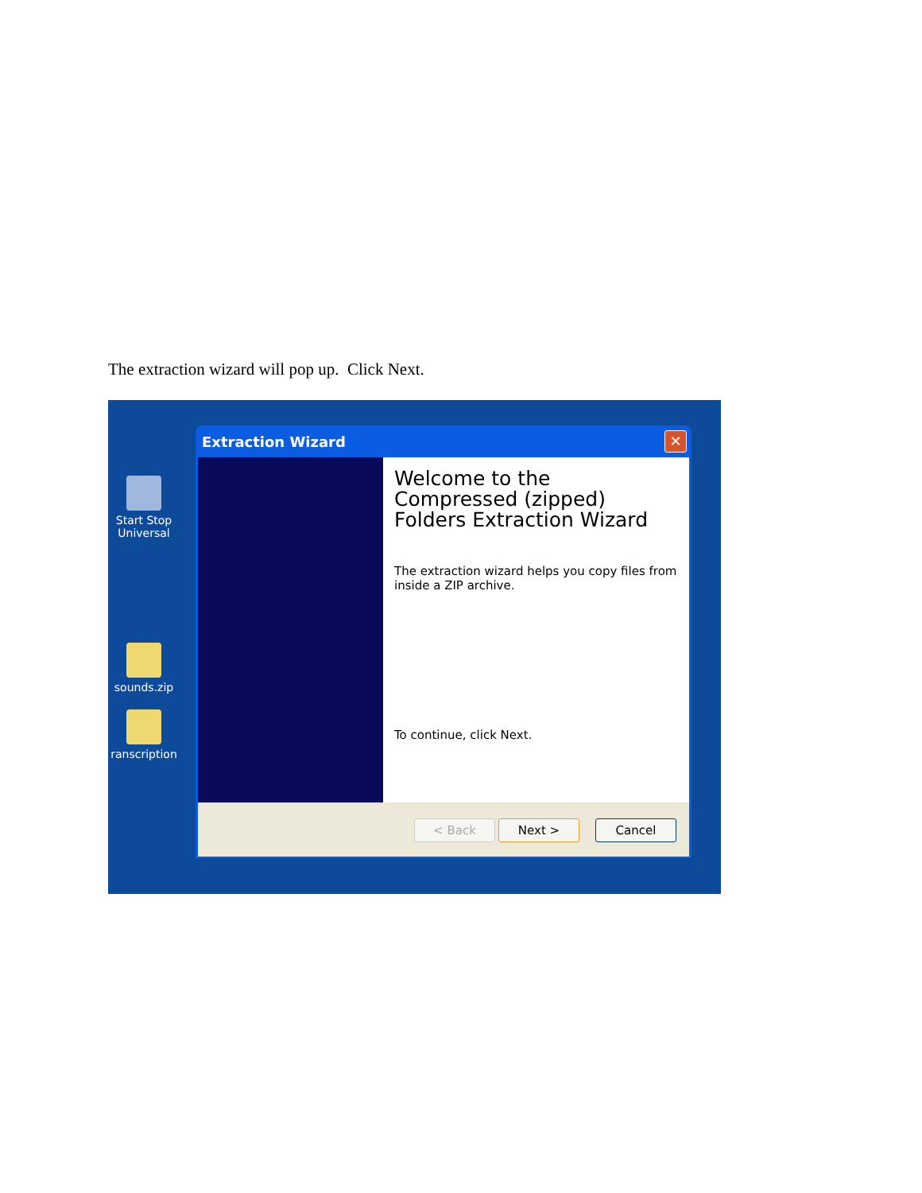The extraction wizard will pop up. Click Next.
Start Stop Universal
sounds.zip
ranscription
Extraction Wizard
✕
Welcome to the Compressed (zipped) Folders Extraction Wizard
The extraction wizard helps you copy files from inside a ZIP archive.
To continue, click Next.
< Back Next > Cancel